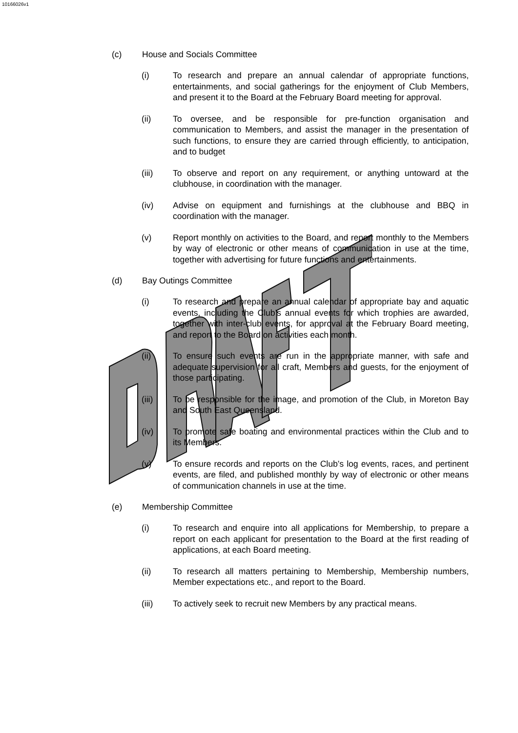10166026v1
(c) House and Socials Committee
(i) To research and prepare an annual calendar of appropriate functions, entertainments, and social gatherings for the enjoyment of Club Members, and present it to the Board at the February Board meeting for approval.
(ii) To oversee, and be responsible for pre-function organisation and communication to Members, and assist the manager in the presentation of such functions, to ensure they are carried through efficiently, to anticipation, and to budget
(iii) To observe and report on any requirement, or anything untoward at the clubhouse, in coordination with the manager.
(iv) Advise on equipment and furnishings at the clubhouse and BBQ in coordination with the manager.
(v) Report monthly on activities to the Board, and report monthly to the Members by way of electronic or other means of communication in use at the time, together with advertising for future functions and entertainments.
(d) Bay Outings Committee
(i) To research and prepare an annual calendar of appropriate bay and aquatic events, including the Club’s annual events for which trophies are awarded, together with inter-club events, for approval at the February Board meeting, and report to the Board on activities each month.
(ii) To ensure such events are run in the appropriate manner, with safe and adequate supervision for all craft, Members and guests, for the enjoyment of those participating.
(iii) To be responsible for the image, and promotion of the Club, in Moreton Bay and South East Queensland.
(iv) To promote safe boating and environmental practices within the Club and to its Members.
(v) To ensure records and reports on the Club’s log events, races, and pertinent events, are filed, and published monthly by way of electronic or other means of communication channels in use at the time.
(e) Membership Committee
(i) To research and enquire into all applications for Membership, to prepare a report on each applicant for presentation to the Board at the first reading of applications, at each Board meeting.
(ii) To research all matters pertaining to Membership, Membership numbers, Member expectations etc., and report to the Board.
(iii) To actively seek to recruit new Members by any practical means.